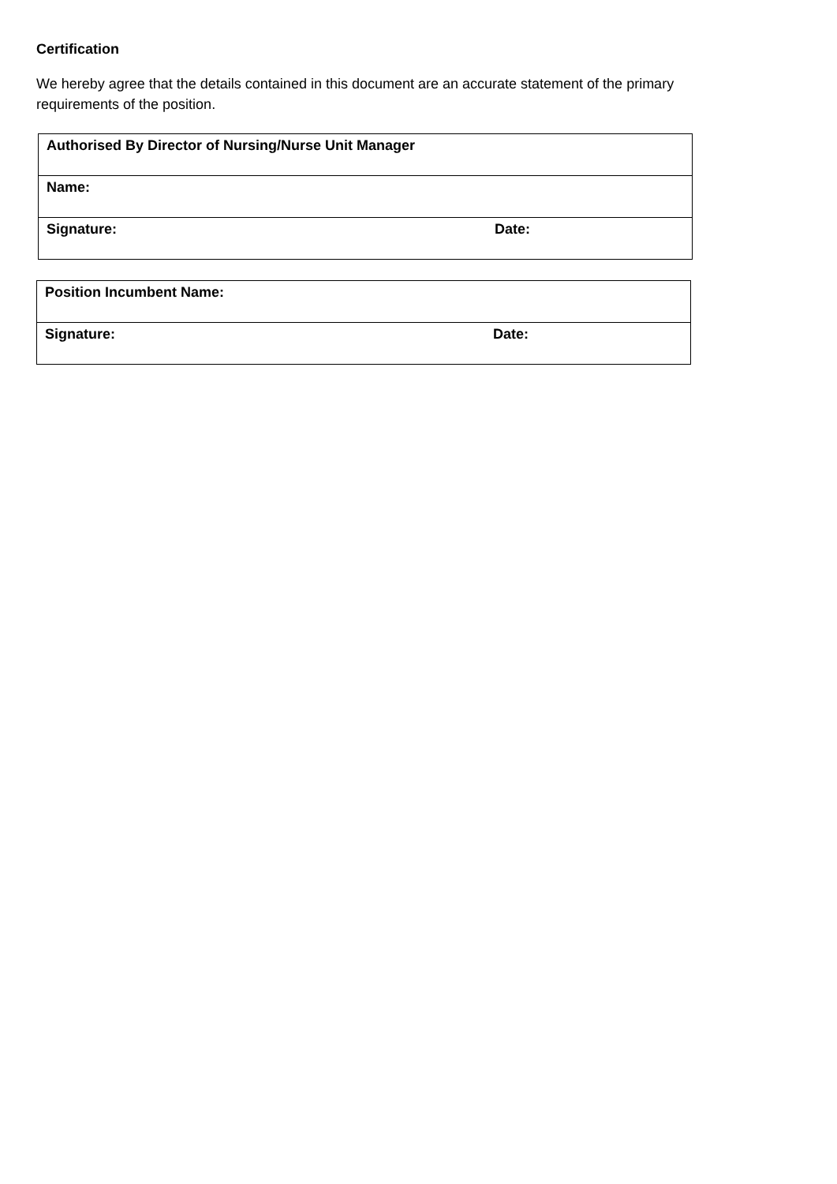Certification
We hereby agree that the details contained in this document are an accurate statement of the primary requirements of the position.
| Authorised By Director of Nursing/Nurse Unit Manager | |
| Name: | |
| Signature: | Date: |
| Position Incumbent Name: | |
| Signature: | Date: |